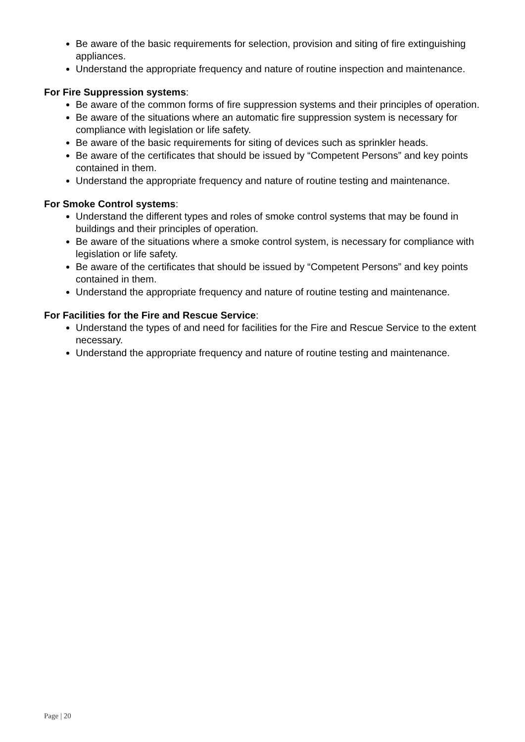Be aware of the basic requirements for selection, provision and siting of fire extinguishing appliances.
Understand the appropriate frequency and nature of routine inspection and maintenance.
For Fire Suppression systems:
Be aware of the common forms of fire suppression systems and their principles of operation.
Be aware of the situations where an automatic fire suppression system is necessary for compliance with legislation or life safety.
Be aware of the basic requirements for siting of devices such as sprinkler heads.
Be aware of the certificates that should be issued by “Competent Persons” and key points contained in them.
Understand the appropriate frequency and nature of routine testing and maintenance.
For Smoke Control systems:
Understand the different types and roles of smoke control systems that may be found in buildings and their principles of operation.
Be aware of the situations where a smoke control system, is necessary for compliance with legislation or life safety.
Be aware of the certificates that should be issued by “Competent Persons” and key points contained in them.
Understand the appropriate frequency and nature of routine testing and maintenance.
For Facilities for the Fire and Rescue Service:
Understand the types of and need for facilities for the Fire and Rescue Service to the extent necessary.
Understand the appropriate frequency and nature of routine testing and maintenance.
Page | 20